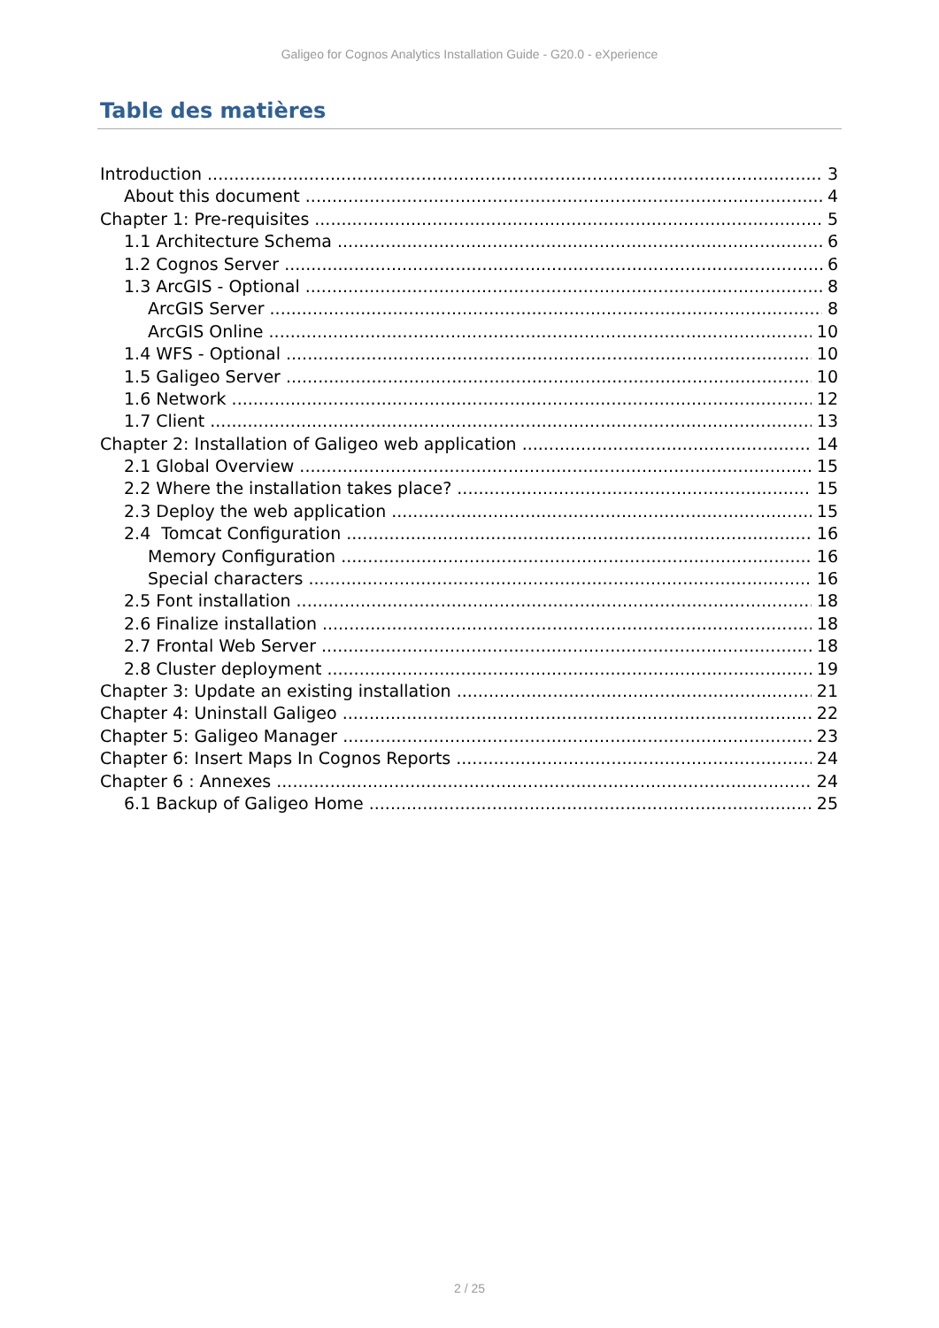Galigeo for Cognos Analytics Installation Guide - G20.0 - eXperience
Table des matières
Introduction 3
About this document 4
Chapter 1: Pre-requisites 5
1.1 Architecture Schema 6
1.2 Cognos Server 6
1.3 ArcGIS - Optional 8
ArcGIS Server 8
ArcGIS Online 10
1.4 WFS - Optional 10
1.5 Galigeo Server 10
1.6 Network 12
1.7 Client 13
Chapter 2: Installation of Galigeo web application 14
2.1 Global Overview 15
2.2 Where the installation takes place? 15
2.3 Deploy the web application 15
2.4 Tomcat Configuration 16
Memory Configuration 16
Special characters 16
2.5 Font installation 18
2.6 Finalize installation 18
2.7 Frontal Web Server 18
2.8 Cluster deployment 19
Chapter 3: Update an existing installation 21
Chapter 4: Uninstall Galigeo 22
Chapter 5: Galigeo Manager 23
Chapter 6: Insert Maps In Cognos Reports 24
Chapter 6 : Annexes 24
6.1 Backup of Galigeo Home 25
2 / 25